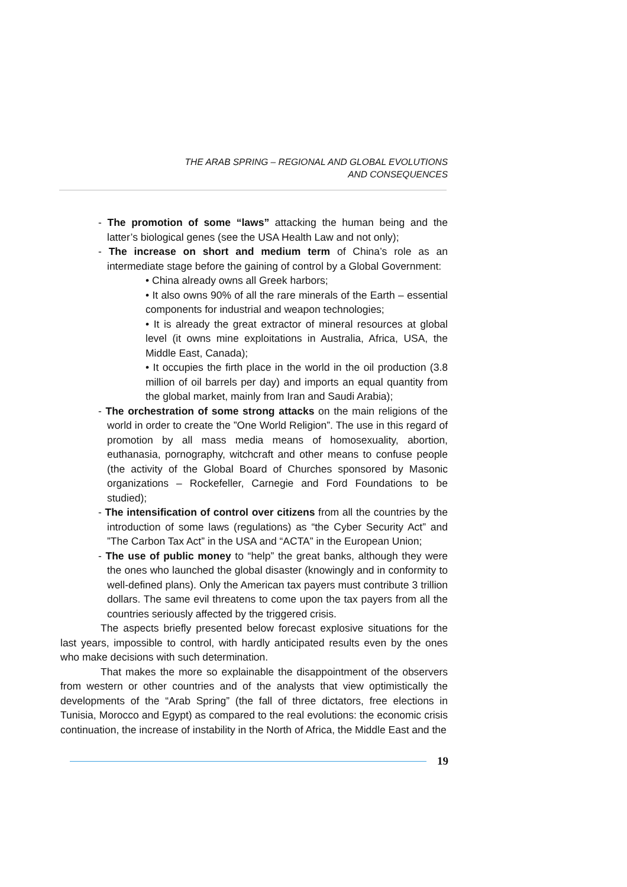THE ARAB SPRING – REGIONAL AND GLOBAL EVOLUTIONS
AND CONSEQUENCES
- The promotion of some “laws” attacking the human being and the latter’s biological genes (see the USA Health Law and not only);
- The increase on short and medium term of China’s role as an intermediate stage before the gaining of control by a Global Government:
• China already owns all Greek harbors;
• It also owns 90% of all the rare minerals of the Earth – essential components for industrial and weapon technologies;
• It is already the great extractor of mineral resources at global level (it owns mine exploitations in Australia, Africa, USA, the Middle East, Canada);
• It occupies the firth place in the world in the oil production (3.8 million of oil barrels per day) and imports an equal quantity from the global market, mainly from Iran and Saudi Arabia);
- The orchestration of some strong attacks on the main religions of the world in order to create the ”One World Religion”. The use in this regard of promotion by all mass media means of homosexuality, abortion, euthanasia, pornography, witchcraft and other means to confuse people (the activity of the Global Board of Churches sponsored by Masonic organizations – Rockefeller, Carnegie and Ford Foundations to be studied);
- The intensification of control over citizens from all the countries by the introduction of some laws (regulations) as “the Cyber Security Act” and ”The Carbon Tax Act” in the USA and “ACTA” in the European Union;
- The use of public money to “help” the great banks, although they were the ones who launched the global disaster (knowingly and in conformity to well-defined plans). Only the American tax payers must contribute 3 trillion dollars. The same evil threatens to come upon the tax payers from all the countries seriously affected by the triggered crisis.
The aspects briefly presented below forecast explosive situations for the last years, impossible to control, with hardly anticipated results even by the ones who make decisions with such determination.
That makes the more so explainable the disappointment of the observers from western or other countries and of the analysts that view optimistically the developments of the “Arab Spring” (the fall of three dictators, free elections in Tunisia, Morocco and Egypt) as compared to the real evolutions: the economic crisis continuation, the increase of instability in the North of Africa, the Middle East and the
19